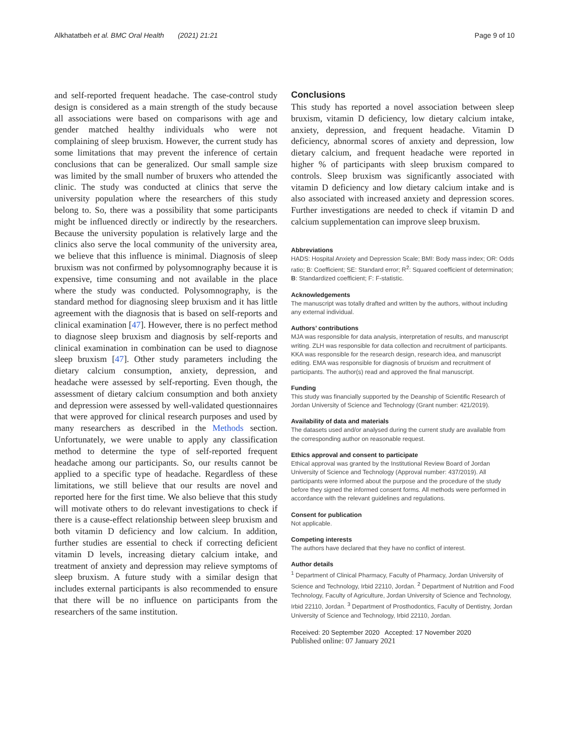Alkhatatbeh et al. BMC Oral Health (2021) 21:21 Page 9 of 10
and self-reported frequent headache. The case-control study design is considered as a main strength of the study because all associations were based on comparisons with age and gender matched healthy individuals who were not complaining of sleep bruxism. However, the current study has some limitations that may prevent the inference of certain conclusions that can be generalized. Our small sample size was limited by the small number of bruxers who attended the clinic. The study was conducted at clinics that serve the university population where the researchers of this study belong to. So, there was a possibility that some participants might be influenced directly or indirectly by the researchers. Because the university population is relatively large and the clinics also serve the local community of the university area, we believe that this influence is minimal. Diagnosis of sleep bruxism was not confirmed by polysomnography because it is expensive, time consuming and not available in the place where the study was conducted. Polysomnography, is the standard method for diagnosing sleep bruxism and it has little agreement with the diagnosis that is based on self-reports and clinical examination [47]. However, there is no perfect method to diagnose sleep bruxism and diagnosis by self-reports and clinical examination in combination can be used to diagnose sleep bruxism [47]. Other study parameters including the dietary calcium consumption, anxiety, depression, and headache were assessed by self-reporting. Even though, the assessment of dietary calcium consumption and both anxiety and depression were assessed by well-validated questionnaires that were approved for clinical research purposes and used by many researchers as described in the Methods section. Unfortunately, we were unable to apply any classification method to determine the type of self-reported frequent headache among our participants. So, our results cannot be applied to a specific type of headache. Regardless of these limitations, we still believe that our results are novel and reported here for the first time. We also believe that this study will motivate others to do relevant investigations to check if there is a cause-effect relationship between sleep bruxism and both vitamin D deficiency and low calcium. In addition, further studies are essential to check if correcting deficient vitamin D levels, increasing dietary calcium intake, and treatment of anxiety and depression may relieve symptoms of sleep bruxism. A future study with a similar design that includes external participants is also recommended to ensure that there will be no influence on participants from the researchers of the same institution.
Conclusions
This study has reported a novel association between sleep bruxism, vitamin D deficiency, low dietary calcium intake, anxiety, depression, and frequent headache. Vitamin D deficiency, abnormal scores of anxiety and depression, low dietary calcium, and frequent headache were reported in higher % of participants with sleep bruxism compared to controls. Sleep bruxism was significantly associated with vitamin D deficiency and low dietary calcium intake and is also associated with increased anxiety and depression scores. Further investigations are needed to check if vitamin D and calcium supplementation can improve sleep bruxism.
Abbreviations
HADS: Hospital Anxiety and Depression Scale; BMI: Body mass index; OR: Odds ratio; B: Coefficient; SE: Standard error; R<sup>2</sup>: Squared coefficient of determination; B: Standardized coefficient; F: F-statistic.
Acknowledgements
The manuscript was totally drafted and written by the authors, without including any external individual.
Authors’ contributions
MJA was responsible for data analysis, interpretation of results, and manuscript writing. ZLH was responsible for data collection and recruitment of participants. KKA was responsible for the research design, research idea, and manuscript editing. EMA was responsible for diagnosis of bruxism and recruitment of participants. The author(s) read and approved the final manuscript.
Funding
This study was financially supported by the Deanship of Scientific Research of Jordan University of Science and Technology (Grant number: 421/2019).
Availability of data and materials
The datasets used and/or analysed during the current study are available from the corresponding author on reasonable request.
Ethics approval and consent to participate
Ethical approval was granted by the Institutional Review Board of Jordan University of Science and Technology (Approval number: 437/2019). All participants were informed about the purpose and the procedure of the study before they signed the informed consent forms. All methods were performed in accordance with the relevant guidelines and regulations.
Consent for publication
Not applicable.
Competing interests
The authors have declared that they have no conflict of interest.
Author details
<sup>1</sup> Department of Clinical Pharmacy, Faculty of Pharmacy, Jordan University of Science and Technology, Irbid 22110, Jordan. <sup>2</sup> Department of Nutrition and Food Technology, Faculty of Agriculture, Jordan University of Science and Technology, Irbid 22110, Jordan. <sup>3</sup> Department of Prosthodontics, Faculty of Dentistry, Jordan University of Science and Technology, Irbid 22110, Jordan.
Received: 20 September 2020 Accepted: 17 November 2020
Published online: 07 January 2021